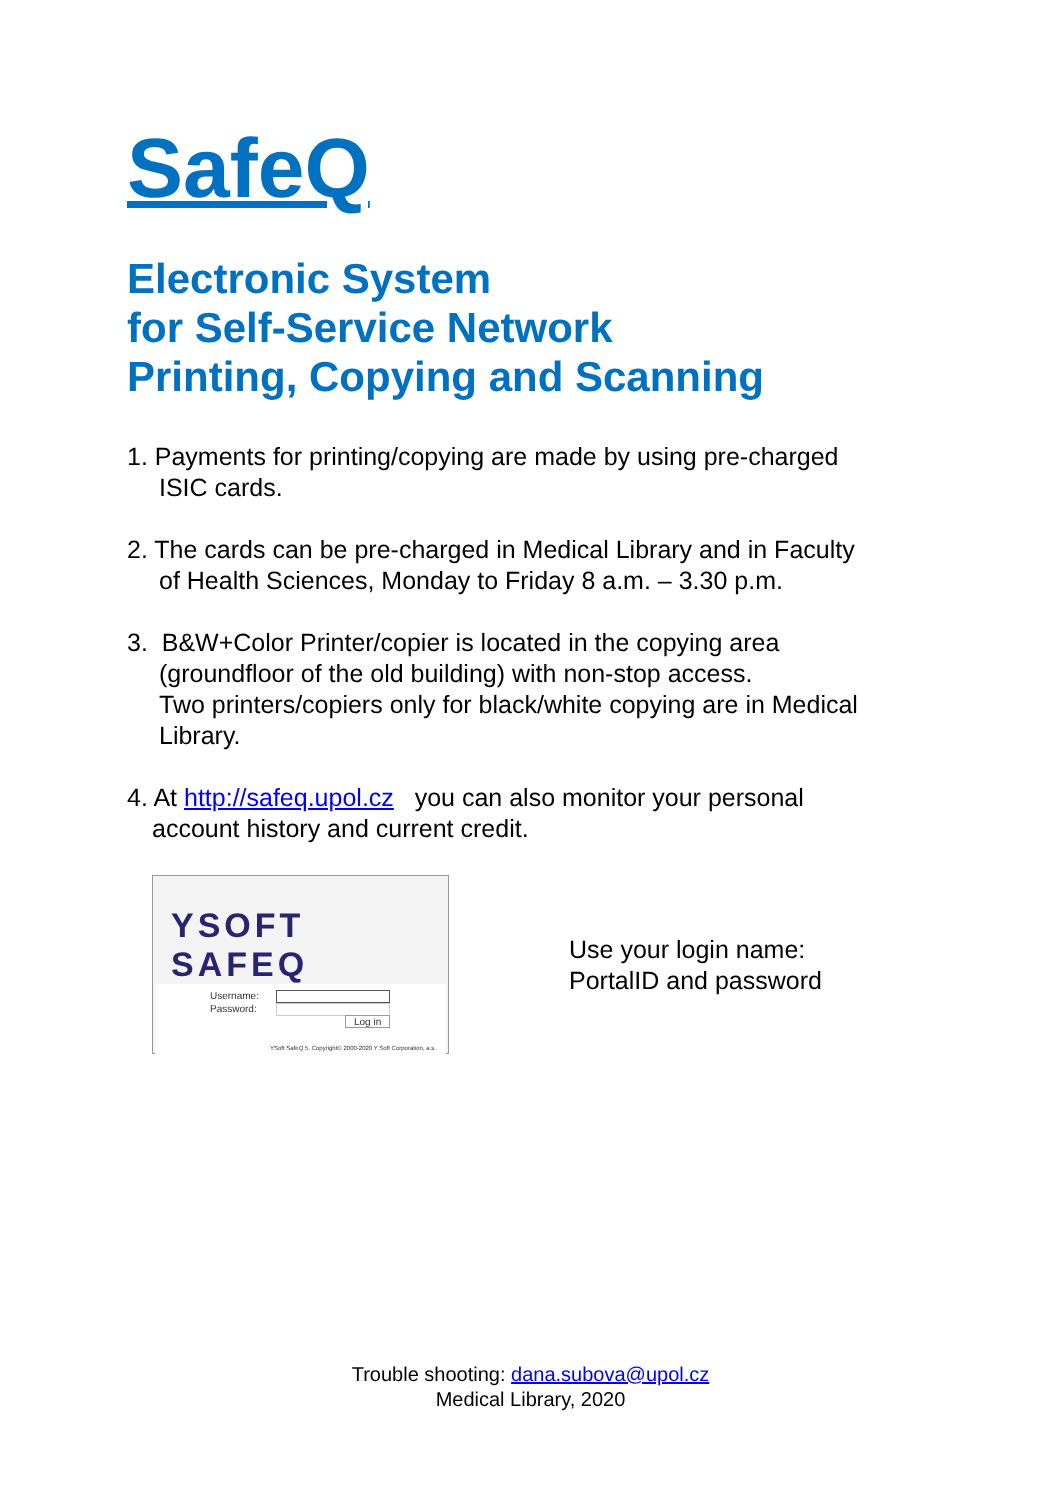SafeQ
Electronic System
for Self-Service Network
Printing, Copying and Scanning
1. Payments for printing/copying are made by using pre-charged
ISIC cards.
2. The cards can be pre-charged in Medical Library and in Faculty
of Health Sciences, Monday to Friday 8 a.m. – 3.30 p.m.
3. B&W+Color Printer/copier is located in the copying area
(groundfloor of the old building) with non-stop access.
Two printers/copiers only for black/white copying are in Medical
Library.
4. At http://safeq.upol.cz you can also monitor your personal
account history and current credit.
YSOFT
SAFEQ
Username:
Password:
Log in
YSoft SafeQ 5, Copyright© 2000-2020 Y Soft Corporation, a.s.
Use your login name:
PortalID and password
Trouble shooting: dana.subova@upol.cz
Medical Library, 2020